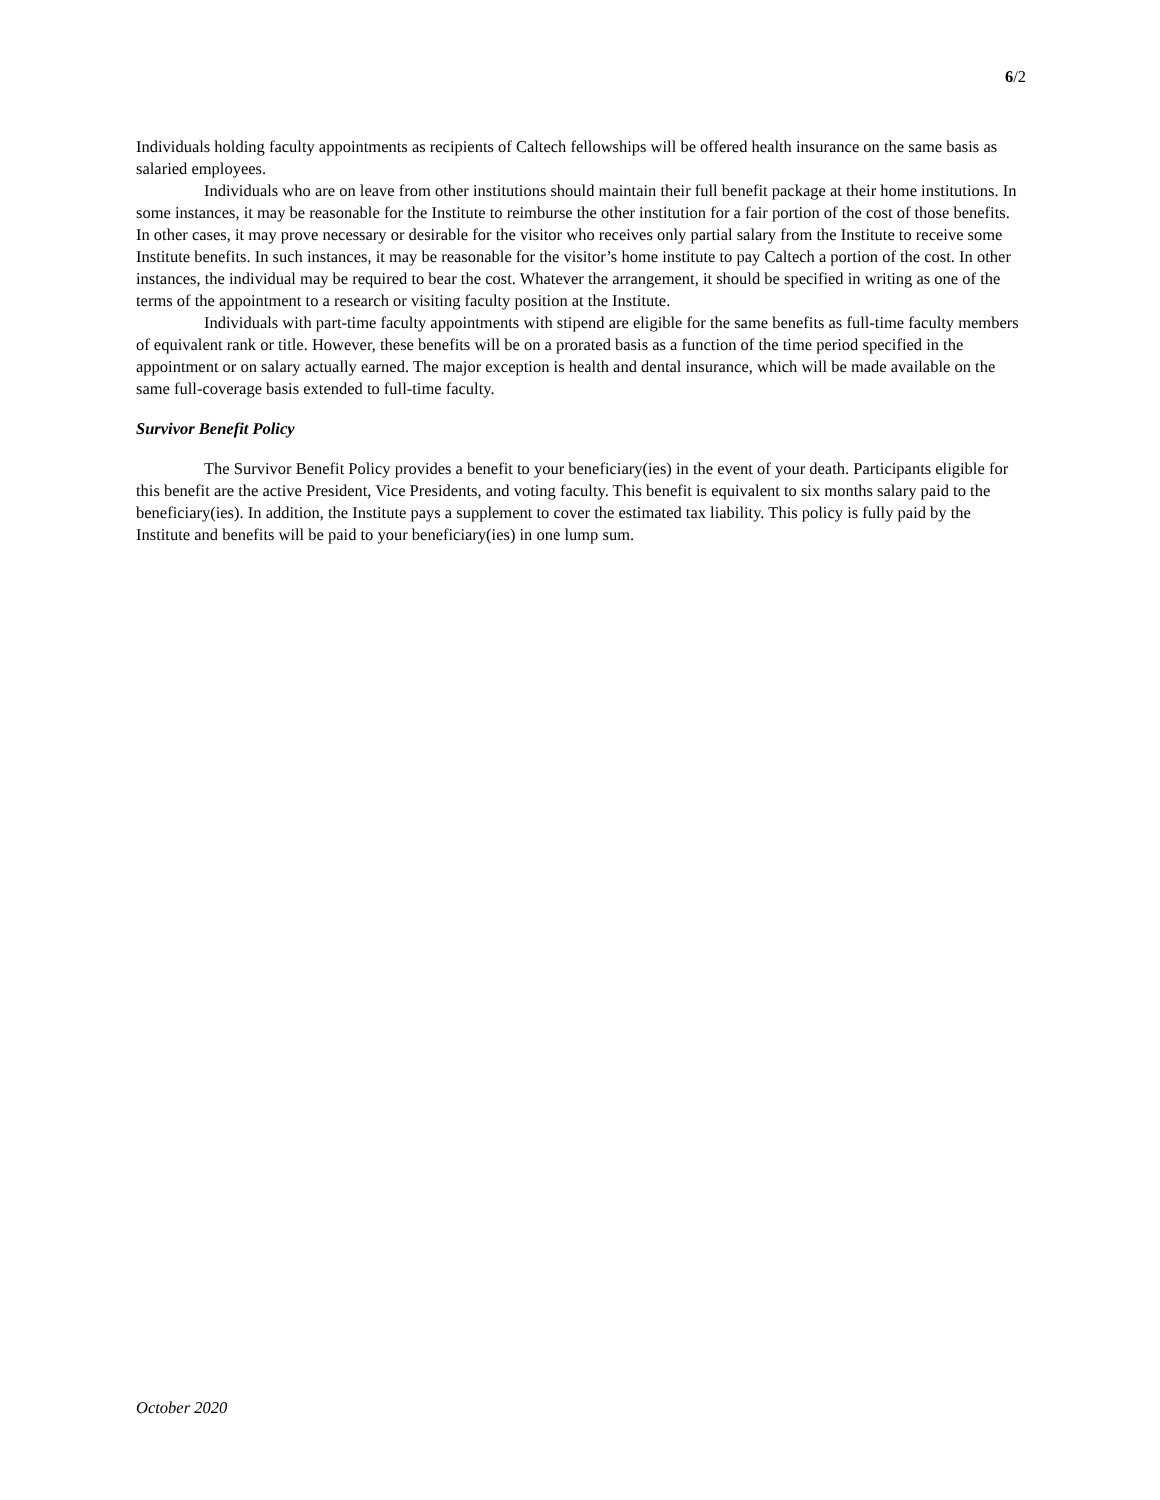6/2
Individuals holding faculty appointments as recipients of Caltech fellowships will be offered health insurance on the same basis as salaried employees.
Individuals who are on leave from other institutions should maintain their full benefit package at their home institutions. In some instances, it may be reasonable for the Institute to reimburse the other institution for a fair portion of the cost of those benefits. In other cases, it may prove necessary or desirable for the visitor who receives only partial salary from the Institute to receive some Institute benefits. In such instances, it may be reasonable for the visitor’s home institute to pay Caltech a portion of the cost. In other instances, the individual may be required to bear the cost. Whatever the arrangement, it should be specified in writing as one of the terms of the appointment to a research or visiting faculty position at the Institute.
Individuals with part-time faculty appointments with stipend are eligible for the same benefits as full-time faculty members of equivalent rank or title. However, these benefits will be on a prorated basis as a function of the time period specified in the appointment or on salary actually earned. The major exception is health and dental insurance, which will be made available on the same full-coverage basis extended to full-time faculty.
Survivor Benefit Policy
The Survivor Benefit Policy provides a benefit to your beneficiary(ies) in the event of your death. Participants eligible for this benefit are the active President, Vice Presidents, and voting faculty. This benefit is equivalent to six months salary paid to the beneficiary(ies). In addition, the Institute pays a supplement to cover the estimated tax liability. This policy is fully paid by the Institute and benefits will be paid to your beneficiary(ies) in one lump sum.
October 2020